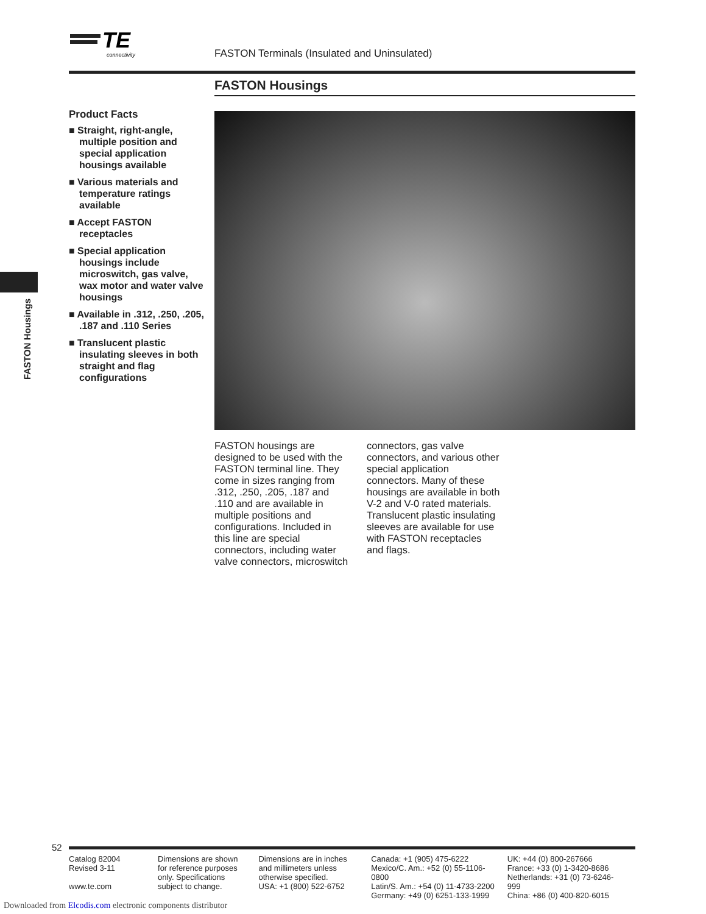TE
connectivity
FASTON Terminals (Insulated and Uninsulated)
FASTON Housings
Product Facts
■ Straight, right-angle, multiple position and special application housings available
■ Various materials and temperature ratings available
■ Accept FASTON receptacles
■ Special application housings include microswitch, gas valve, wax motor and water valve housings
■ Available in .312, .250, .205, .187 and .110 Series
■ Translucent plastic insulating sleeves in both straight and flag configurations
FASTON Housings
FASTON housings are designed to be used with the FASTON terminal line. They come in sizes ranging from .312, .250, .205, .187 and .110 and are available in multiple positions and configurations. Included in this line are special connectors, including water valve connectors, microswitch connectors, gas valve connectors, and various other special application connectors. Many of these housings are available in both V-2 and V-0 rated materials. Translucent plastic insulating sleeves are available for use with FASTON receptacles and flags.
52
Catalog 82004
Revised 3-11
www.te.com
Dimensions are shown for reference purposes only. Specifications subject to change.
Dimensions are in inches and millimeters unless otherwise specified.
USA: +1 (800) 522-6752
Canada: +1 (905) 475-6222
Mexico/C. Am.: +52 (0) 55-1106-0800
Latin/S. Am.: +54 (0) 11-4733-2200
Germany: +49 (0) 6251-133-1999
UK: +44 (0) 800-267666
France: +33 (0) 1-3420-8686
Netherlands: +31 (0) 73-6246-999
China: +86 (0) 400-820-6015
Downloaded from Elcodis.com electronic components distributor